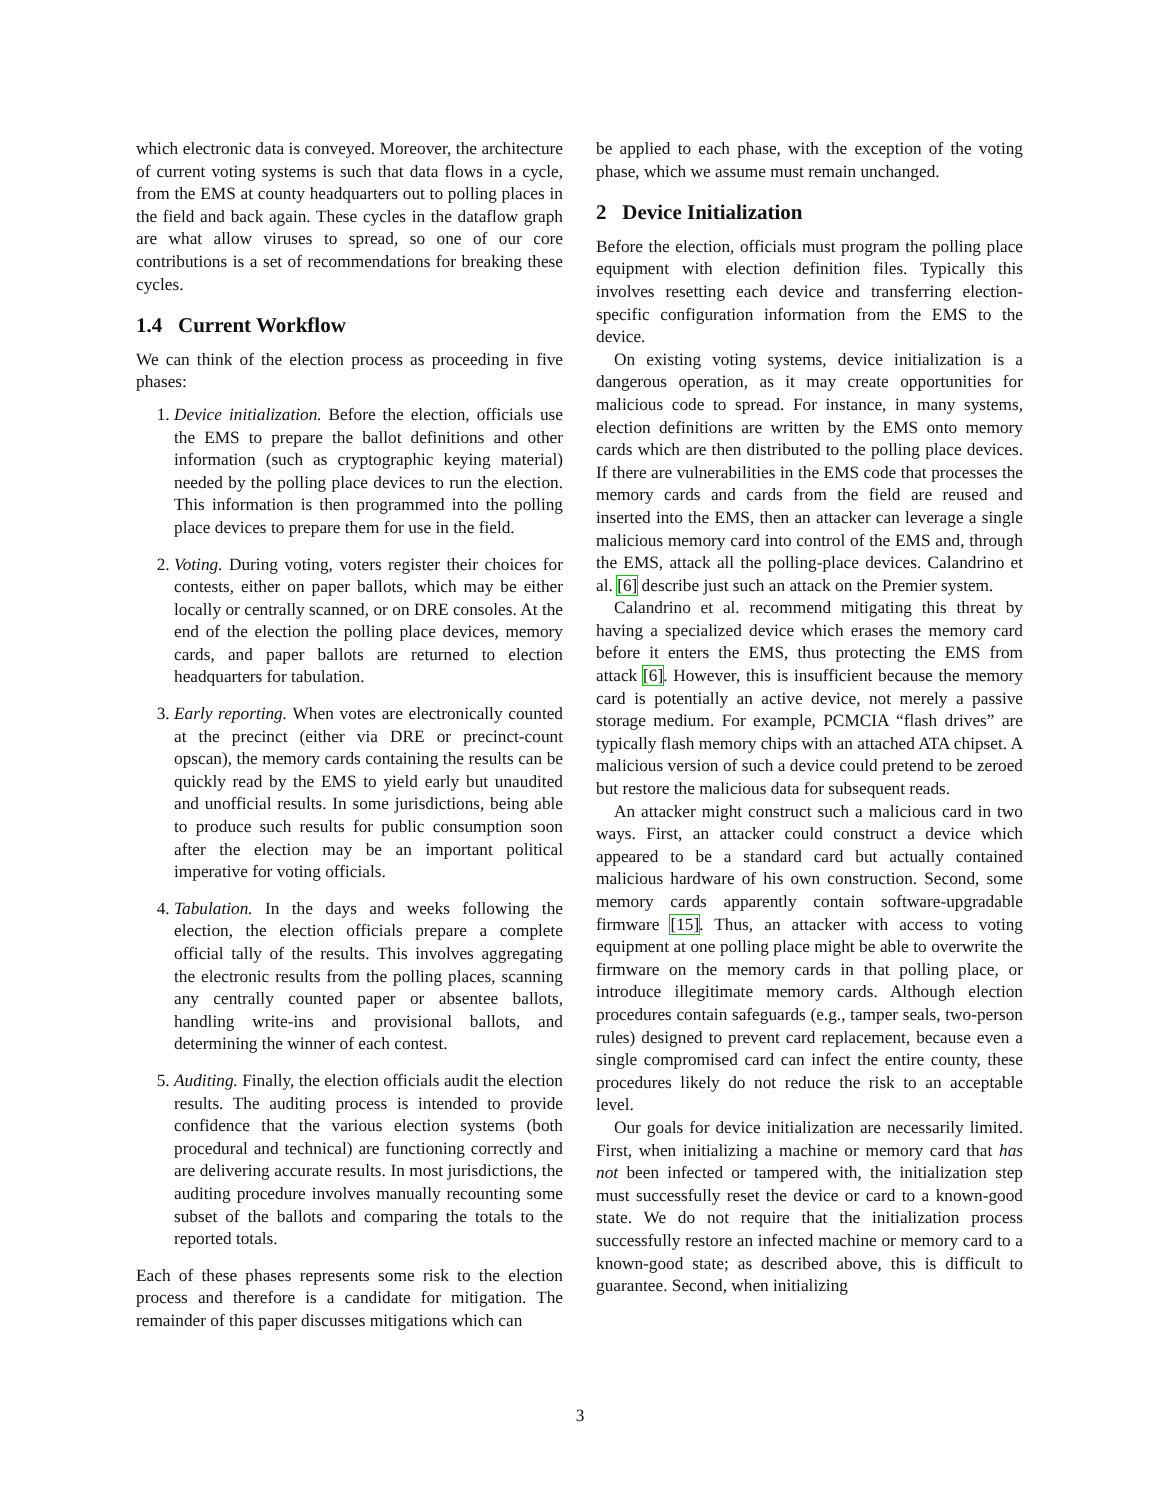which electronic data is conveyed. Moreover, the architecture of current voting systems is such that data flows in a cycle, from the EMS at county headquarters out to polling places in the field and back again. These cycles in the dataflow graph are what allow viruses to spread, so one of our core contributions is a set of recommendations for breaking these cycles.
1.4 Current Workflow
We can think of the election process as proceeding in five phases:
1. Device initialization. Before the election, officials use the EMS to prepare the ballot definitions and other information (such as cryptographic keying material) needed by the polling place devices to run the election. This information is then programmed into the polling place devices to prepare them for use in the field.
2. Voting. During voting, voters register their choices for contests, either on paper ballots, which may be either locally or centrally scanned, or on DRE consoles. At the end of the election the polling place devices, memory cards, and paper ballots are returned to election headquarters for tabulation.
3. Early reporting. When votes are electronically counted at the precinct (either via DRE or precinct-count opscan), the memory cards containing the results can be quickly read by the EMS to yield early but unaudited and unofficial results. In some jurisdictions, being able to produce such results for public consumption soon after the election may be an important political imperative for voting officials.
4. Tabulation. In the days and weeks following the election, the election officials prepare a complete official tally of the results. This involves aggregating the electronic results from the polling places, scanning any centrally counted paper or absentee ballots, handling write-ins and provisional ballots, and determining the winner of each contest.
5. Auditing. Finally, the election officials audit the election results. The auditing process is intended to provide confidence that the various election systems (both procedural and technical) are functioning correctly and are delivering accurate results. In most jurisdictions, the auditing procedure involves manually recounting some subset of the ballots and comparing the totals to the reported totals.
Each of these phases represents some risk to the election process and therefore is a candidate for mitigation. The remainder of this paper discusses mitigations which can
be applied to each phase, with the exception of the voting phase, which we assume must remain unchanged.
2 Device Initialization
Before the election, officials must program the polling place equipment with election definition files. Typically this involves resetting each device and transferring election-specific configuration information from the EMS to the device.
On existing voting systems, device initialization is a dangerous operation, as it may create opportunities for malicious code to spread. For instance, in many systems, election definitions are written by the EMS onto memory cards which are then distributed to the polling place devices. If there are vulnerabilities in the EMS code that processes the memory cards and cards from the field are reused and inserted into the EMS, then an attacker can leverage a single malicious memory card into control of the EMS and, through the EMS, attack all the polling-place devices. Calandrino et al. [6] describe just such an attack on the Premier system.
Calandrino et al. recommend mitigating this threat by having a specialized device which erases the memory card before it enters the EMS, thus protecting the EMS from attack [6]. However, this is insufficient because the memory card is potentially an active device, not merely a passive storage medium. For example, PCMCIA “flash drives” are typically flash memory chips with an attached ATA chipset. A malicious version of such a device could pretend to be zeroed but restore the malicious data for subsequent reads.
An attacker might construct such a malicious card in two ways. First, an attacker could construct a device which appeared to be a standard card but actually contained malicious hardware of his own construction. Second, some memory cards apparently contain software-upgradable firmware [15]. Thus, an attacker with access to voting equipment at one polling place might be able to overwrite the firmware on the memory cards in that polling place, or introduce illegitimate memory cards. Although election procedures contain safeguards (e.g., tamper seals, two-person rules) designed to prevent card replacement, because even a single compromised card can infect the entire county, these procedures likely do not reduce the risk to an acceptable level.
Our goals for device initialization are necessarily limited. First, when initializing a machine or memory card that has not been infected or tampered with, the initialization step must successfully reset the device or card to a known-good state. We do not require that the initialization process successfully restore an infected machine or memory card to a known-good state; as described above, this is difficult to guarantee. Second, when initializing
3